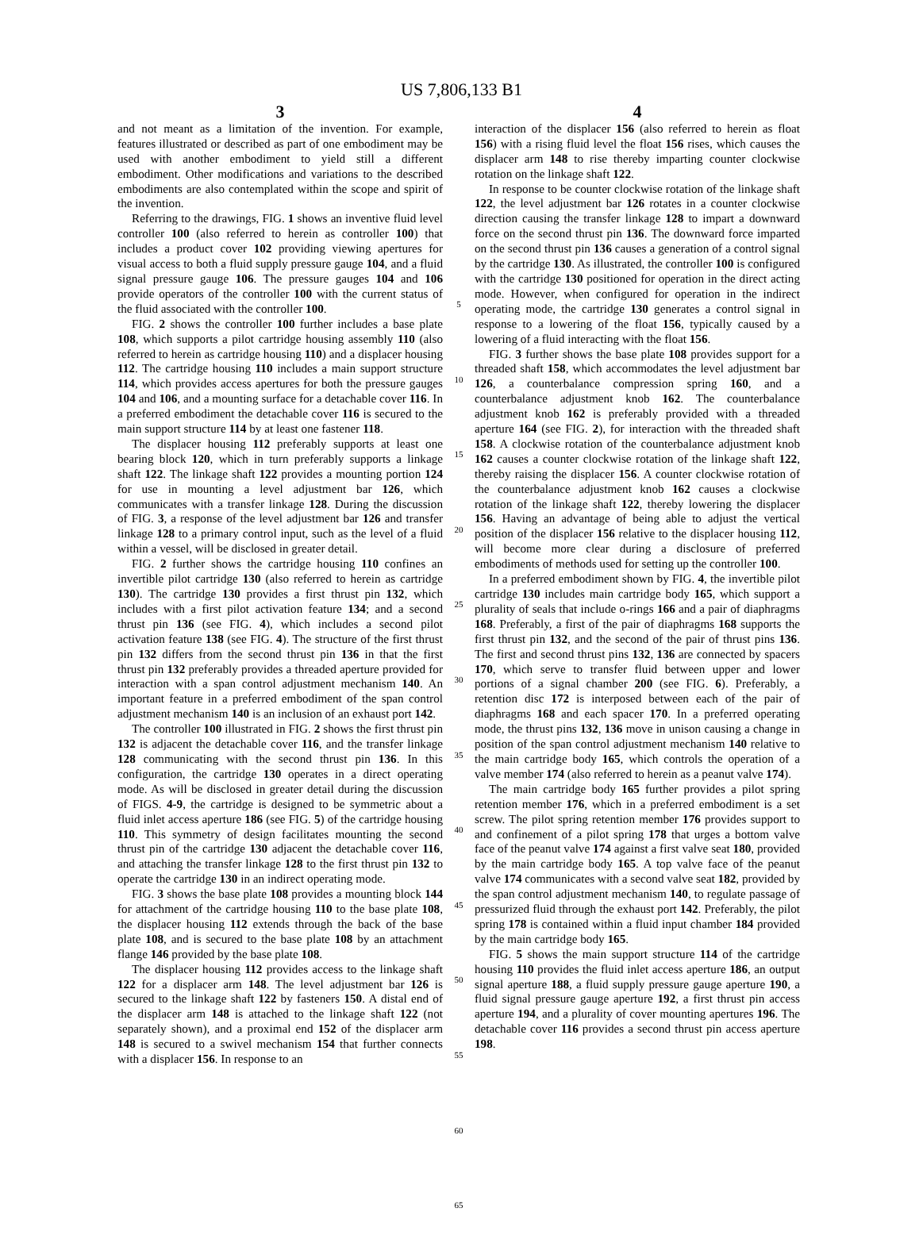US 7,806,133 B1
3
and not meant as a limitation of the invention. For example, features illustrated or described as part of one embodiment may be used with another embodiment to yield still a different embodiment. Other modifications and variations to the described embodiments are also contemplated within the scope and spirit of the invention.
Referring to the drawings, FIG. 1 shows an inventive fluid level controller 100 (also referred to herein as controller 100) that includes a product cover 102 providing viewing apertures for visual access to both a fluid supply pressure gauge 104, and a fluid signal pressure gauge 106. The pressure gauges 104 and 106 provide operators of the controller 100 with the current status of the fluid associated with the controller 100.
FIG. 2 shows the controller 100 further includes a base plate 108, which supports a pilot cartridge housing assembly 110 (also referred to herein as cartridge housing 110) and a displacer housing 112. The cartridge housing 110 includes a main support structure 114, which provides access apertures for both the pressure gauges 104 and 106, and a mounting surface for a detachable cover 116. In a preferred embodiment the detachable cover 116 is secured to the main support structure 114 by at least one fastener 118.
The displacer housing 112 preferably supports at least one bearing block 120, which in turn preferably supports a linkage shaft 122. The linkage shaft 122 provides a mounting portion 124 for use in mounting a level adjustment bar 126, which communicates with a transfer linkage 128. During the discussion of FIG. 3, a response of the level adjustment bar 126 and transfer linkage 128 to a primary control input, such as the level of a fluid within a vessel, will be disclosed in greater detail.
FIG. 2 further shows the cartridge housing 110 confines an invertible pilot cartridge 130 (also referred to herein as cartridge 130). The cartridge 130 provides a first thrust pin 132, which includes with a first pilot activation feature 134; and a second thrust pin 136 (see FIG. 4), which includes a second pilot activation feature 138 (see FIG. 4). The structure of the first thrust pin 132 differs from the second thrust pin 136 in that the first thrust pin 132 preferably provides a threaded aperture provided for interaction with a span control adjustment mechanism 140. An important feature in a preferred embodiment of the span control adjustment mechanism 140 is an inclusion of an exhaust port 142.
The controller 100 illustrated in FIG. 2 shows the first thrust pin 132 is adjacent the detachable cover 116, and the transfer linkage 128 communicating with the second thrust pin 136. In this configuration, the cartridge 130 operates in a direct operating mode. As will be disclosed in greater detail during the discussion of FIGS. 4-9, the cartridge is designed to be symmetric about a fluid inlet access aperture 186 (see FIG. 5) of the cartridge housing 110. This symmetry of design facilitates mounting the second thrust pin of the cartridge 130 adjacent the detachable cover 116, and attaching the transfer linkage 128 to the first thrust pin 132 to operate the cartridge 130 in an indirect operating mode.
FIG. 3 shows the base plate 108 provides a mounting block 144 for attachment of the cartridge housing 110 to the base plate 108, the displacer housing 112 extends through the back of the base plate 108, and is secured to the base plate 108 by an attachment flange 146 provided by the base plate 108.
The displacer housing 112 provides access to the linkage shaft 122 for a displacer arm 148. The level adjustment bar 126 is secured to the linkage shaft 122 by fasteners 150. A distal end of the displacer arm 148 is attached to the linkage shaft 122 (not separately shown), and a proximal end 152 of the displacer arm 148 is secured to a swivel mechanism 154 that further connects with a displacer 156. In response to an
5
10
15
20
25
30
35
40
45
50
55
60
65
4
interaction of the displacer 156 (also referred to herein as float 156) with a rising fluid level the float 156 rises, which causes the displacer arm 148 to rise thereby imparting counter clockwise rotation on the linkage shaft 122.
In response to be counter clockwise rotation of the linkage shaft 122, the level adjustment bar 126 rotates in a counter clockwise direction causing the transfer linkage 128 to impart a downward force on the second thrust pin 136. The downward force imparted on the second thrust pin 136 causes a generation of a control signal by the cartridge 130. As illustrated, the controller 100 is configured with the cartridge 130 positioned for operation in the direct acting mode. However, when configured for operation in the indirect operating mode, the cartridge 130 generates a control signal in response to a lowering of the float 156, typically caused by a lowering of a fluid interacting with the float 156.
FIG. 3 further shows the base plate 108 provides support for a threaded shaft 158, which accommodates the level adjustment bar 126, a counterbalance compression spring 160, and a counterbalance adjustment knob 162. The counterbalance adjustment knob 162 is preferably provided with a threaded aperture 164 (see FIG. 2), for interaction with the threaded shaft 158. A clockwise rotation of the counterbalance adjustment knob 162 causes a counter clockwise rotation of the linkage shaft 122, thereby raising the displacer 156. A counter clockwise rotation of the counterbalance adjustment knob 162 causes a clockwise rotation of the linkage shaft 122, thereby lowering the displacer 156. Having an advantage of being able to adjust the vertical position of the displacer 156 relative to the displacer housing 112, will become more clear during a disclosure of preferred embodiments of methods used for setting up the controller 100.
In a preferred embodiment shown by FIG. 4, the invertible pilot cartridge 130 includes main cartridge body 165, which support a plurality of seals that include o-rings 166 and a pair of diaphragms 168. Preferably, a first of the pair of diaphragms 168 supports the first thrust pin 132, and the second of the pair of thrust pins 136. The first and second thrust pins 132, 136 are connected by spacers 170, which serve to transfer fluid between upper and lower portions of a signal chamber 200 (see FIG. 6). Preferably, a retention disc 172 is interposed between each of the pair of diaphragms 168 and each spacer 170. In a preferred operating mode, the thrust pins 132, 136 move in unison causing a change in position of the span control adjustment mechanism 140 relative to the main cartridge body 165, which controls the operation of a valve member 174 (also referred to herein as a peanut valve 174).
The main cartridge body 165 further provides a pilot spring retention member 176, which in a preferred embodiment is a set screw. The pilot spring retention member 176 provides support to and confinement of a pilot spring 178 that urges a bottom valve face of the peanut valve 174 against a first valve seat 180, provided by the main cartridge body 165. A top valve face of the peanut valve 174 communicates with a second valve seat 182, provided by the span control adjustment mechanism 140, to regulate passage of pressurized fluid through the exhaust port 142. Preferably, the pilot spring 178 is contained within a fluid input chamber 184 provided by the main cartridge body 165.
FIG. 5 shows the main support structure 114 of the cartridge housing 110 provides the fluid inlet access aperture 186, an output signal aperture 188, a fluid supply pressure gauge aperture 190, a fluid signal pressure gauge aperture 192, a first thrust pin access aperture 194, and a plurality of cover mounting apertures 196. The detachable cover 116 provides a second thrust pin access aperture 198.